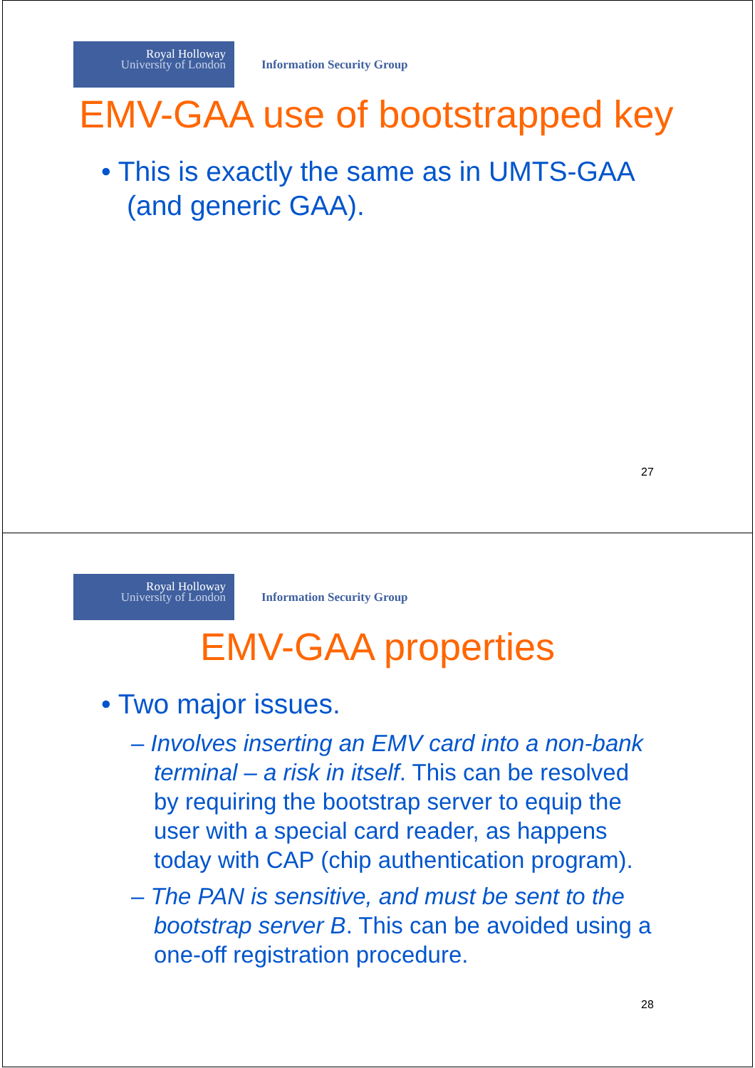Royal Holloway
University of London
Information Security Group
EMV-GAA use of bootstrapped key
• This is exactly the same as in UMTS-GAA (and generic GAA).
27
Royal Holloway
University of London
Information Security Group
EMV-GAA properties
• Two major issues.
– Involves inserting an EMV card into a non-bank terminal – a risk in itself. This can be resolved by requiring the bootstrap server to equip the user with a special card reader, as happens today with CAP (chip authentication program).
– The PAN is sensitive, and must be sent to the bootstrap server B. This can be avoided using a one-off registration procedure.
28